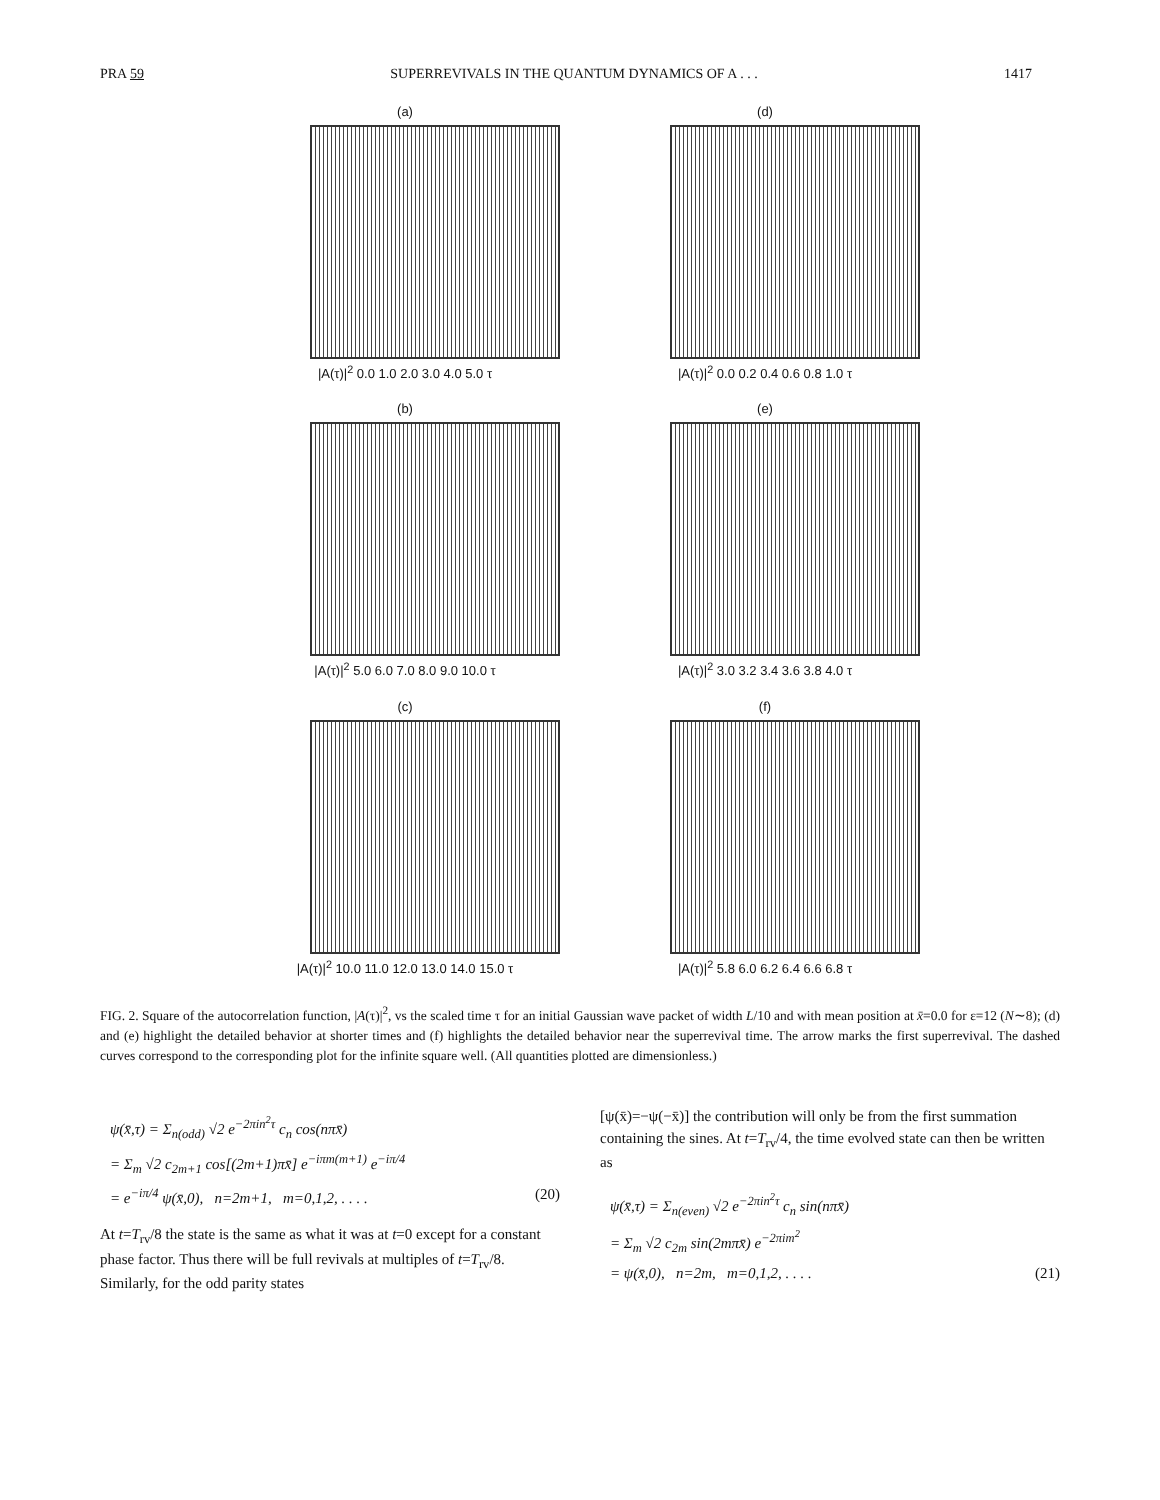PRA 59 SUPERREVIVALS IN THE QUANTUM DYNAMICS OF A . . . 1417
(a)
|A(τ)|<sup>2</sup> 0.0 1.0 2.0 3.0 4.0 5.0 τ
(d)
|A(τ)|<sup>2</sup> 0.0 0.2 0.4 0.6 0.8 1.0 τ
(b)
|A(τ)|<sup>2</sup> 5.0 6.0 7.0 8.0 9.0 10.0 τ
(e)
|A(τ)|<sup>2</sup> 3.0 3.2 3.4 3.6 3.8 4.0 τ
(c)
|A(τ)|<sup>2</sup> 10.0 11.0 12.0 13.0 14.0 15.0 τ
(f)
|A(τ)|<sup>2</sup> 5.8 6.0 6.2 6.4 6.6 6.8 τ
FIG. 2. Square of the autocorrelation function, |A(τ)|<sup>2</sup>, vs the scaled time τ for an initial Gaussian wave packet of width L/10 and with mean position at x̄=0.0 for ε=12 (N∼8); (d) and (e) highlight the detailed behavior at shorter times and (f) highlights the detailed behavior near the superrevival time. The arrow marks the first superrevival. The dashed curves correspond to the corresponding plot for the infinite square well. (All quantities plotted are dimensionless.)
ψ(x̄,τ) = Σ<sub>n(odd)</sub> √2 e<sup>−2πin<sup>2</sup>τ</sup> c<sub>n</sub> cos(nπx̄)
= Σ<sub>m</sub> √2 c<sub>2m+1</sub> cos[(2m+1)πx̄] e<sup>−iπm(m+1)</sup> e<sup>−iπ/4</sup>
= e<sup>−iπ/4</sup> ψ(x̄,0), n=2m+1, m=0,1,2, . . . . (20)
At t=T<sub>rv</sub>/8 the state is the same as what it was at t=0 except for a constant phase factor. Thus there will be full revivals at multiples of t=T<sub>rv</sub>/8. Similarly, for the odd parity states
[ψ(x̄)=−ψ(−x̄)] the contribution will only be from the first summation containing the sines. At t=T<sub>rv</sub>/4, the time evolved state can then be written as
ψ(x̄,τ) = Σ<sub>n(even)</sub> √2 e<sup>−2πin<sup>2</sup>τ</sup> c<sub>n</sub> sin(nπx̄)
= Σ<sub>m</sub> √2 c<sub>2m</sub> sin(2mπx̄) e<sup>−2πim<sup>2</sup></sup>
= ψ(x̄,0), n=2m, m=0,1,2, . . . . (21)